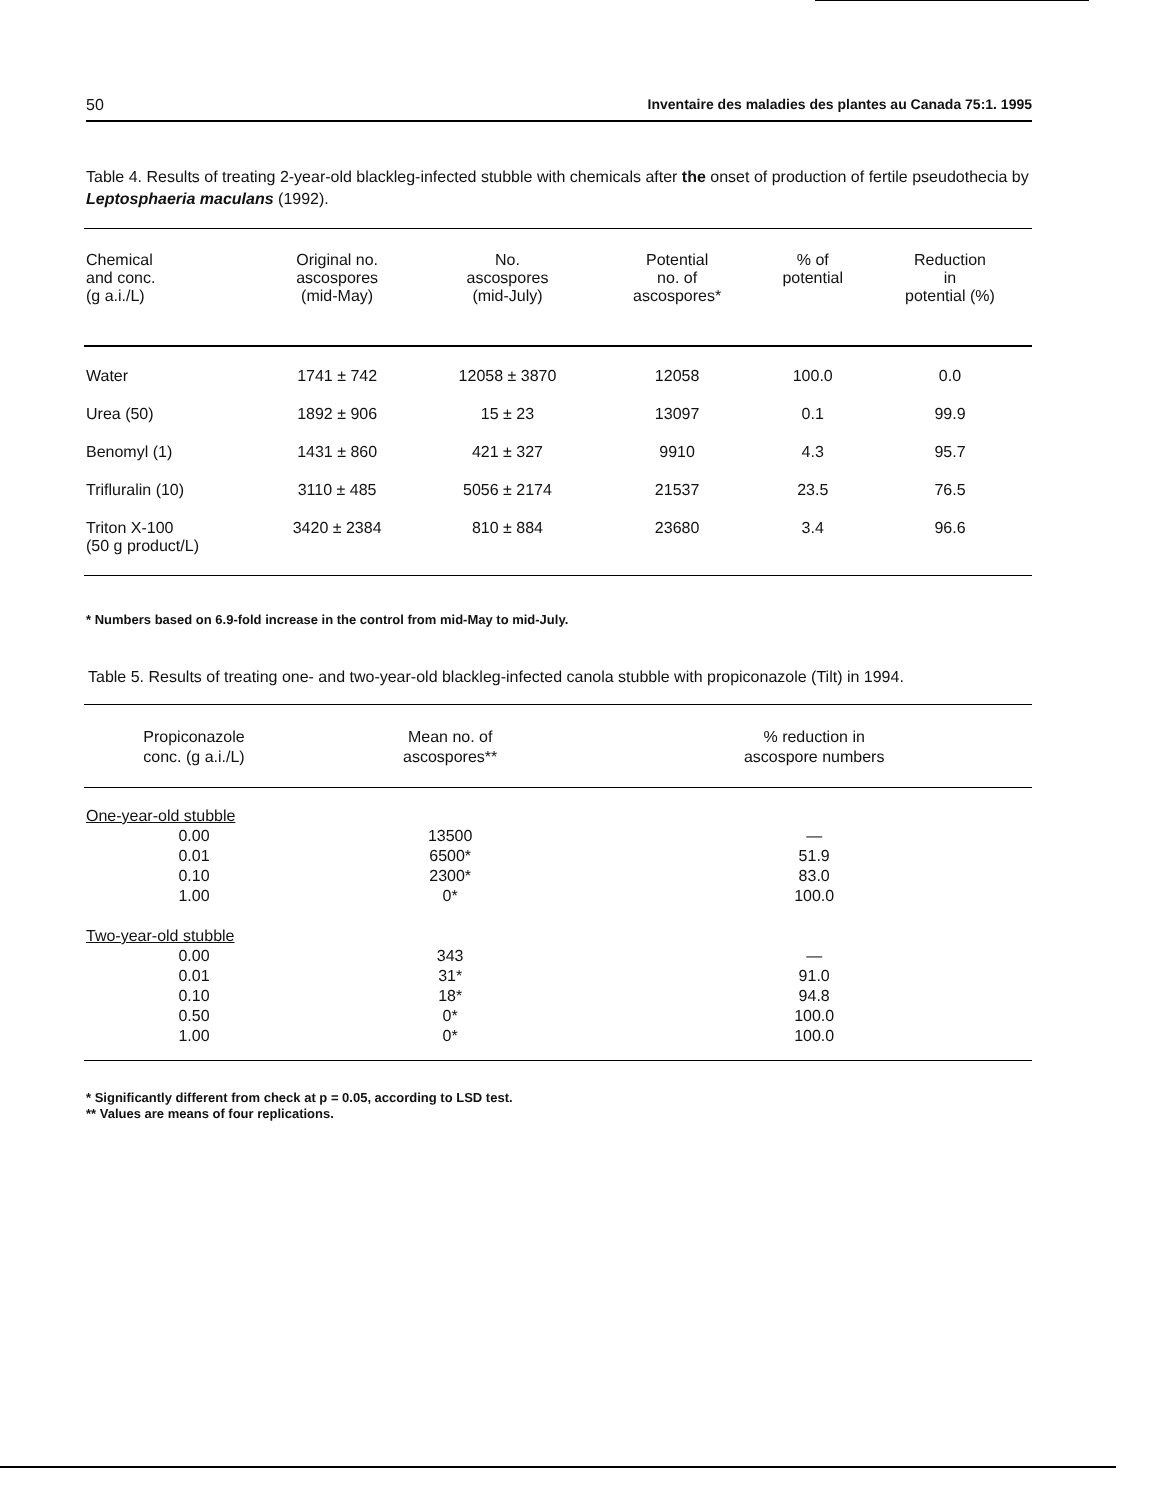50 Inventaire des maladies des plantes au Canada 75:1. 1995
Table 4. Results of treating 2-year-old blackleg-infected stubble with chemicals after the onset of production of fertile pseudothecia by Leptosphaeria maculans (1992).
| Chemical and conc. (g a.i./L) | Original no. ascospores (mid-May) | No. ascospores (mid-July) | Potential no. of ascospores* | % of potential | Reduction in potential (%) |
| --- | --- | --- | --- | --- | --- |
| Water | 1741 ± 742 | 12058 ± 3870 | 12058 | 100.0 | 0.0 |
| Urea (50) | 1892 ± 906 | 15 ± 23 | 13097 | 0.1 | 99.9 |
| Benomyl (1) | 1431 ± 860 | 421 ± 327 | 9910 | 4.3 | 95.7 |
| Trifluralin (10) | 3110 ± 485 | 5056 ± 2174 | 21537 | 23.5 | 76.5 |
| Triton X-100 (50 g product/L) | 3420 ± 2384 | 810 ± 884 | 23680 | 3.4 | 96.6 |
* Numbers based on 6.9-fold increase in the control from mid-May to mid-July.
Table 5. Results of treating one- and two-year-old blackleg-infected canola stubble with propiconazole (Tilt) in 1994.
| Propiconazole conc. (g a.i./L) | Mean no. of ascospores** | % reduction in ascospore numbers |
| --- | --- | --- |
| One-year-old stubble | | |
| 0.00 | 13500 | — |
| 0.01 | 6500* | 51.9 |
| 0.10 | 2300* | 83.0 |
| 1.00 | 0* | 100.0 |
| Two-year-old stubble | | |
| 0.00 | 343 | — |
| 0.01 | 31* | 91.0 |
| 0.10 | 18* | 94.8 |
| 0.50 | 0* | 100.0 |
| 1.00 | 0* | 100.0 |
* Significantly different from check at p = 0.05, according to LSD test.
** Values are means of four replications.